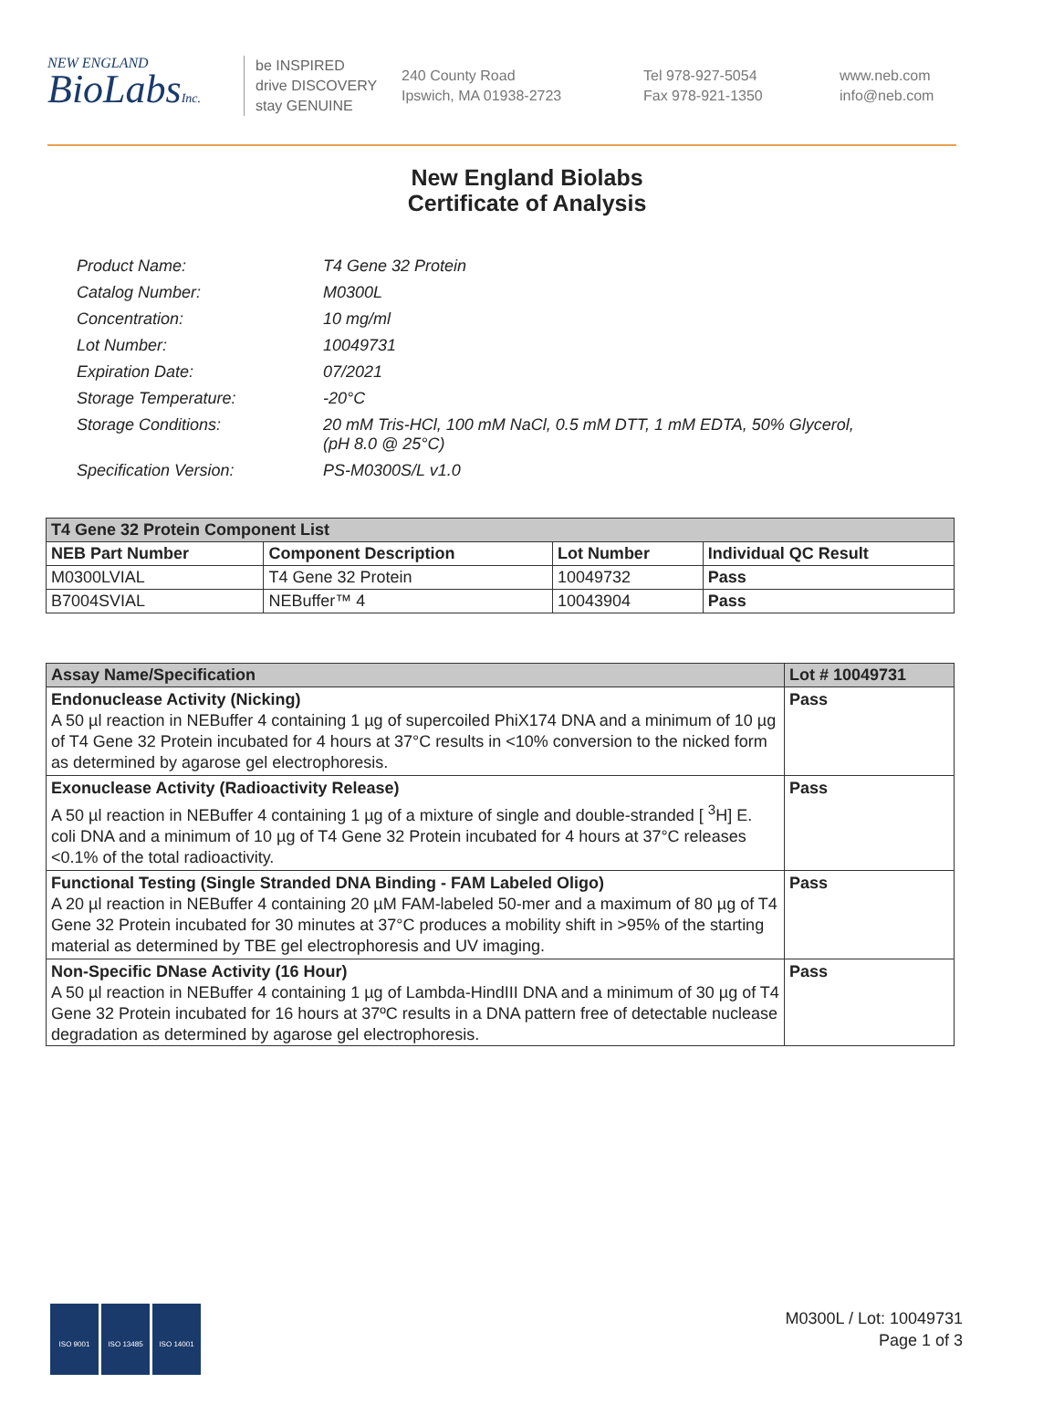NEW ENGLAND
BioLabsInc.
be INSPIRED
drive DISCOVERY
stay GENUINE
240 County Road
Ipswich, MA 01938-2723
Tel 978-927-5054
Fax 978-921-1350
www.neb.com
info@neb.com
New England Biolabs
Certificate of Analysis
| Product Name: | T4 Gene 32 Protein |
| Catalog Number: | M0300L |
| Concentration: | 10 mg/ml |
| Lot Number: | 10049731 |
| Expiration Date: | 07/2021 |
| Storage Temperature: | -20°C |
| Storage Conditions: | 20 mM Tris-HCl, 100 mM NaCl, 0.5 mM DTT, 1 mM EDTA, 50% Glycerol, (pH 8.0 @ 25°C) |
| Specification Version: | PS-M0300S/L v1.0 |
| T4 Gene 32 Protein Component List | | | |
| NEB Part Number | Component Description | Lot Number | Individual QC Result |
| M0300LVIAL | T4 Gene 32 Protein | 10049732 | Pass |
| B7004SVIAL | NEBuffer™ 4 | 10043904 | Pass |
| Assay Name/Specification | Lot # 10049731 |
| --- | --- |
| Endonuclease Activity (Nicking) A 50 µl reaction in NEBuffer 4 containing 1 µg of supercoiled PhiX174 DNA and a minimum of 10 µg of T4 Gene 32 Protein incubated for 4 hours at 37°C results in <10% conversion to the nicked form as determined by agarose gel electrophoresis. | Pass |
| Exonuclease Activity (Radioactivity Release) A 50 µl reaction in NEBuffer 4 containing 1 µg of a mixture of single and double-stranded [ <sup>3</sup>H] E. coli DNA and a minimum of 10 µg of T4 Gene 32 Protein incubated for 4 hours at 37°C releases <0.1% of the total radioactivity. | Pass |
| Functional Testing (Single Stranded DNA Binding - FAM Labeled Oligo) A 20 µl reaction in NEBuffer 4 containing 20 µM FAM-labeled 50-mer and a maximum of 80 µg of T4 Gene 32 Protein incubated for 30 minutes at 37°C produces a mobility shift in >95% of the starting material as determined by TBE gel electrophoresis and UV imaging. | Pass |
| Non-Specific DNase Activity (16 Hour) A 50 µl reaction in NEBuffer 4 containing 1 µg of Lambda-HindIII DNA and a minimum of 30 µg of T4 Gene 32 Protein incubated for 16 hours at 37ºC results in a DNA pattern free of detectable nuclease degradation as determined by agarose gel electrophoresis. | Pass |
ISO 9001 ISO 13485 ISO 14001
M0300L / Lot: 10049731
Page 1 of 3